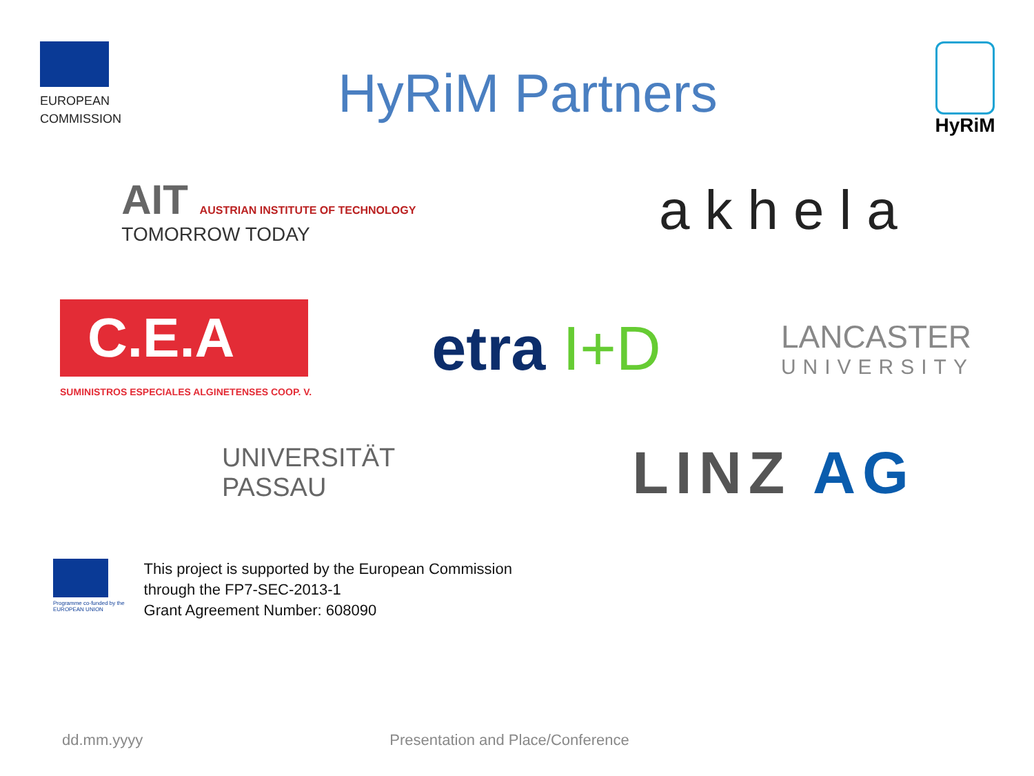EUROPEAN
COMMISSION
HyRiM Partners
HyRiM
AIT AUSTRIAN INSTITUTE OF TECHNOLOGY
TOMORROW TODAY
akhela
C.E.A
SUMINISTROS ESPECIALES ALGINETENSES COOP. V.
etra I+D
LANCASTER
UNIVERSITY
UNIVERSITÄT
PASSAU
LINZ AG
Programme co-funded by the
EUROPEAN UNION
This project is supported by the European Commission
through the FP7-SEC-2013-1
Grant Agreement Number: 608090
dd.mm.yyyy Presentation and Place/Conference